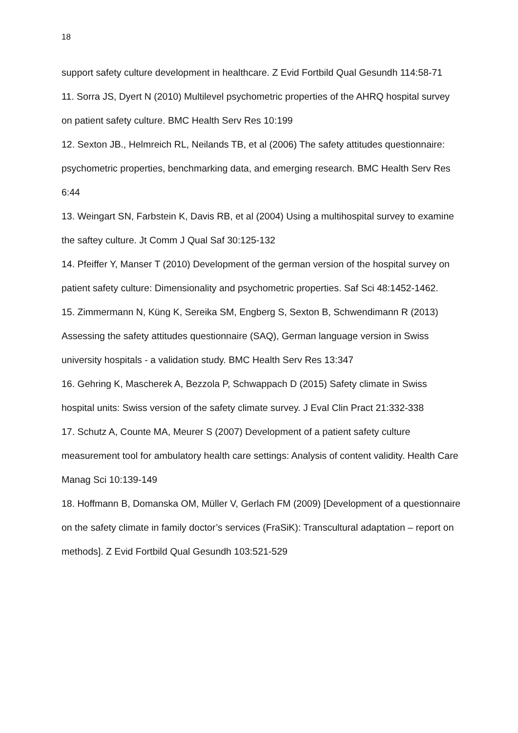18
support safety culture development in healthcare. Z Evid Fortbild Qual Gesundh 114:58-71
11. Sorra JS, Dyert N (2010) Multilevel psychometric properties of the AHRQ hospital survey on patient safety culture. BMC Health Serv Res 10:199
12. Sexton JB., Helmreich RL, Neilands TB, et al (2006) The safety attitudes questionnaire: psychometric properties, benchmarking data, and emerging research. BMC Health Serv Res 6:44
13. Weingart SN, Farbstein K, Davis RB, et al (2004) Using a multihospital survey to examine the saftey culture. Jt Comm J Qual Saf 30:125-132
14. Pfeiffer Y, Manser T (2010) Development of the german version of the hospital survey on patient safety culture: Dimensionality and psychometric properties. Saf Sci 48:1452-1462.
15. Zimmermann N, Küng K, Sereika SM, Engberg S, Sexton B, Schwendimann R (2013) Assessing the safety attitudes questionnaire (SAQ), German language version in Swiss university hospitals - a validation study. BMC Health Serv Res 13:347
16. Gehring K, Mascherek A, Bezzola P, Schwappach D (2015) Safety climate in Swiss hospital units: Swiss version of the safety climate survey. J Eval Clin Pract 21:332-338
17. Schutz A, Counte MA, Meurer S (2007) Development of a patient safety culture measurement tool for ambulatory health care settings: Analysis of content validity. Health Care Manag Sci 10:139-149
18. Hoffmann B, Domanska OM, Müller V, Gerlach FM (2009) [Development of a questionnaire on the safety climate in family doctor’s services (FraSiK): Transcultural adaptation – report on methods]. Z Evid Fortbild Qual Gesundh 103:521-529